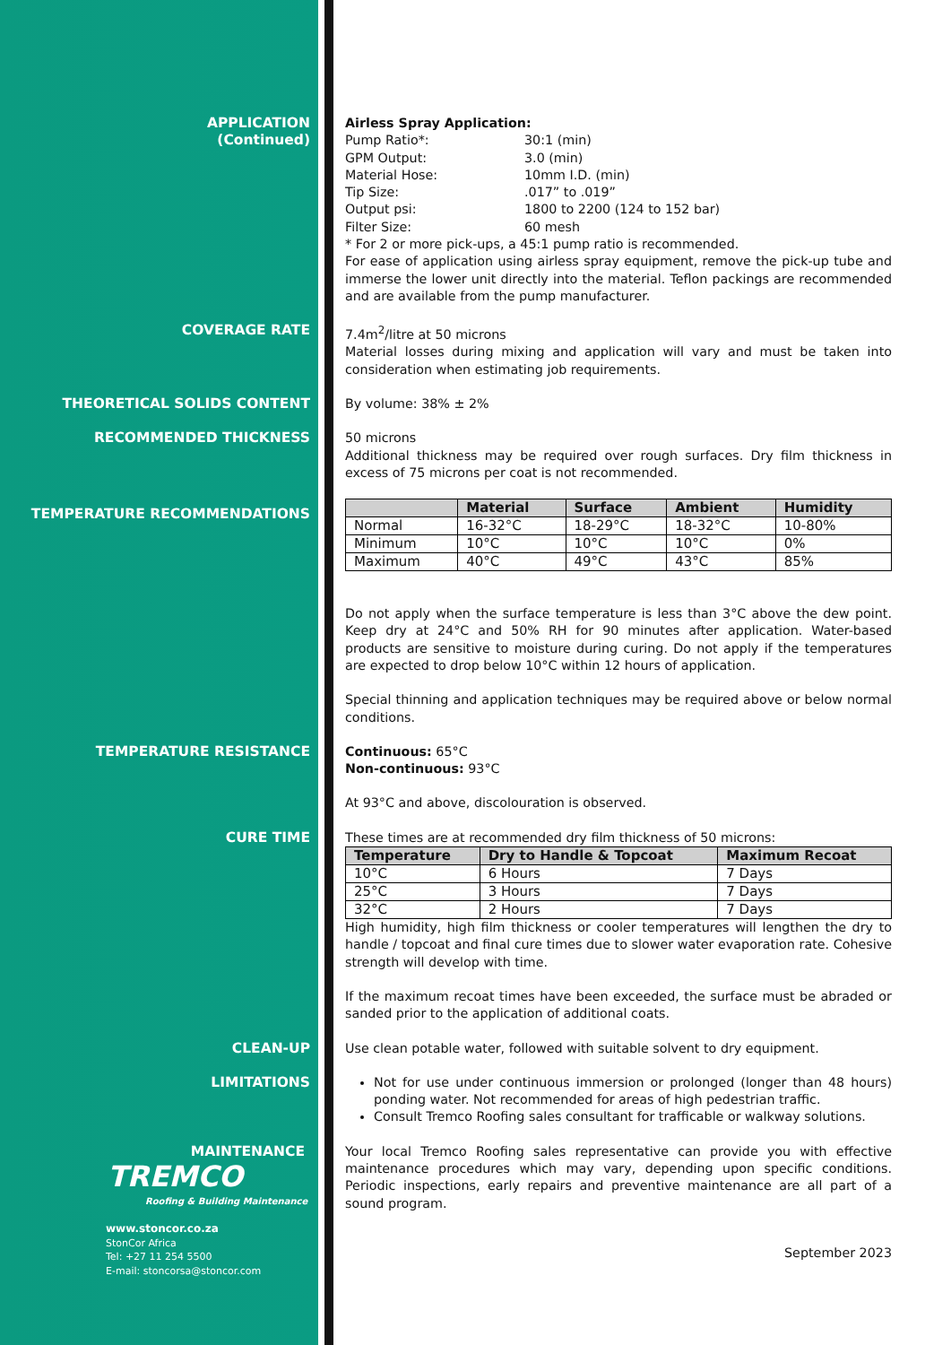APPLICATION
(Continued)
Airless Spray Application:
Pump Ratio*: 30:1 (min)
GPM Output: 3.0 (min)
Material Hose: 10mm I.D. (min)
Tip Size:.017” to .019”
Output psi: 1800 to 2200 (124 to 152 bar)
Filter Size: 60 mesh
* For 2 or more pick-ups, a 45:1 pump ratio is recommended.
For ease of application using airless spray equipment, remove the pick-up tube and immerse the lower unit directly into the material. Teflon packings are recommended and are available from the pump manufacturer.
COVERAGE RATE 7.4m<sup>2</sup>/litre at 50 microns
Material losses during mixing and application will vary and must be taken into consideration when estimating job requirements.
THEORETICAL SOLIDS CONTENT By volume: 38% ± 2%
RECOMMENDED THICKNESS 50 microns
Additional thickness may be required over rough surfaces. Dry film thickness in excess of 75 microns per coat is not recommended.
TEMPERATURE RECOMMENDATIONS
| | Material | Surface | Ambient | Humidity |
| --- | --- | --- | --- | --- |
| Normal | 16-32°C | 18-29°C | 18-32°C | 10-80% |
| Minimum | 10°C | 10°C | 10°C | 0% |
| Maximum | 40°C | 49°C | 43°C | 85% |
Do not apply when the surface temperature is less than 3°C above the dew point. Keep dry at 24°C and 50% RH for 90 minutes after application. Water-based products are sensitive to moisture during curing. Do not apply if the temperatures are expected to drop below 10°C within 12 hours of application.
Special thinning and application techniques may be required above or below normal conditions.
TEMPERATURE RESISTANCE Continuous: 65°C
Non-continuous: 93°C
At 93°C and above, discolouration is observed.
CURE TIME These times are at recommended dry film thickness of 50 microns:
| Temperature | Dry to Handle & Topcoat | Maximum Recoat |
| --- | --- | --- |
| 10°C | 6 Hours | 7 Days |
| 25°C | 3 Hours | 7 Days |
| 32°C | 2 Hours | 7 Days |
High humidity, high film thickness or cooler temperatures will lengthen the dry to handle / topcoat and final cure times due to slower water evaporation rate. Cohesive strength will develop with time.
If the maximum recoat times have been exceeded, the surface must be abraded or sanded prior to the application of additional coats.
CLEAN-UP Use clean potable water, followed with suitable solvent to dry equipment.
LIMITATIONS Not for use under continuous immersion or prolonged (longer than 48 hours) ponding water. Not recommended for areas of high pedestrian traffic.
Consult Tremco Roofing sales consultant for trafficable or walkway solutions.
MAINTENANCE
TREMCO
Roofing & Building Maintenance
www.stoncor.co.za
StonCor Africa
Tel: +27 11 254 5500
E-mail: stoncorsa@stoncor.com
Your local Tremco Roofing sales representative can provide you with effective maintenance procedures which may vary, depending upon specific conditions. Periodic inspections, early repairs and preventive maintenance are all part of a sound program.
September 2023